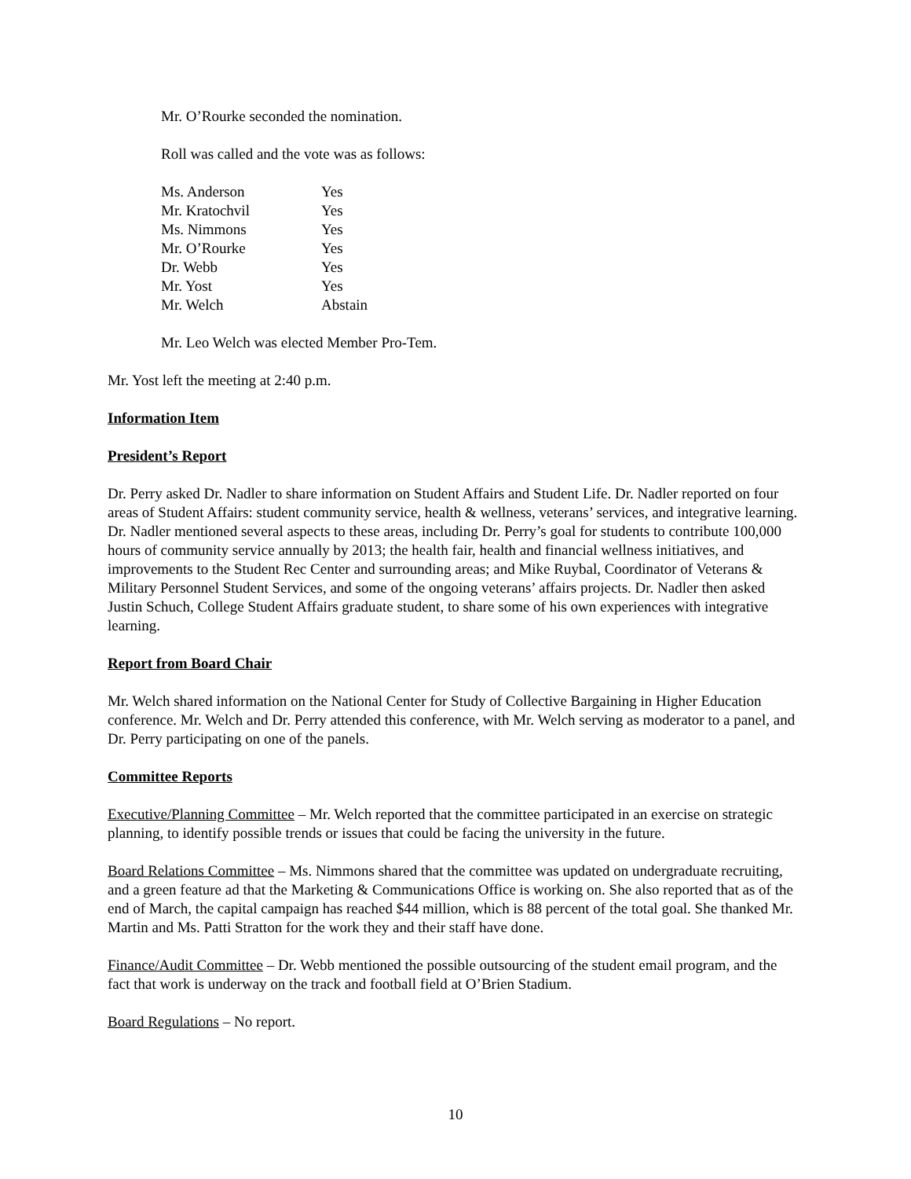Mr. O’Rourke seconded the nomination.
Roll was called and the vote was as follows:
| Ms. Anderson | Yes |
| Mr. Kratochvil | Yes |
| Ms. Nimmons | Yes |
| Mr. O’Rourke | Yes |
| Dr. Webb | Yes |
| Mr. Yost | Yes |
| Mr. Welch | Abstain |
Mr. Leo Welch was elected Member Pro-Tem.
Mr. Yost left the meeting at 2:40 p.m.
Information Item
President’s Report
Dr. Perry asked Dr. Nadler to share information on Student Affairs and Student Life. Dr. Nadler reported on four areas of Student Affairs: student community service, health & wellness, veterans’ services, and integrative learning. Dr. Nadler mentioned several aspects to these areas, including Dr. Perry’s goal for students to contribute 100,000 hours of community service annually by 2013; the health fair, health and financial wellness initiatives, and improvements to the Student Rec Center and surrounding areas; and Mike Ruybal, Coordinator of Veterans & Military Personnel Student Services, and some of the ongoing veterans’ affairs projects. Dr. Nadler then asked Justin Schuch, College Student Affairs graduate student, to share some of his own experiences with integrative learning.
Report from Board Chair
Mr. Welch shared information on the National Center for Study of Collective Bargaining in Higher Education conference. Mr. Welch and Dr. Perry attended this conference, with Mr. Welch serving as moderator to a panel, and Dr. Perry participating on one of the panels.
Committee Reports
Executive/Planning Committee – Mr. Welch reported that the committee participated in an exercise on strategic planning, to identify possible trends or issues that could be facing the university in the future.
Board Relations Committee – Ms. Nimmons shared that the committee was updated on undergraduate recruiting, and a green feature ad that the Marketing & Communications Office is working on. She also reported that as of the end of March, the capital campaign has reached $44 million, which is 88 percent of the total goal. She thanked Mr. Martin and Ms. Patti Stratton for the work they and their staff have done.
Finance/Audit Committee – Dr. Webb mentioned the possible outsourcing of the student email program, and the fact that work is underway on the track and football field at O’Brien Stadium.
Board Regulations – No report.
10